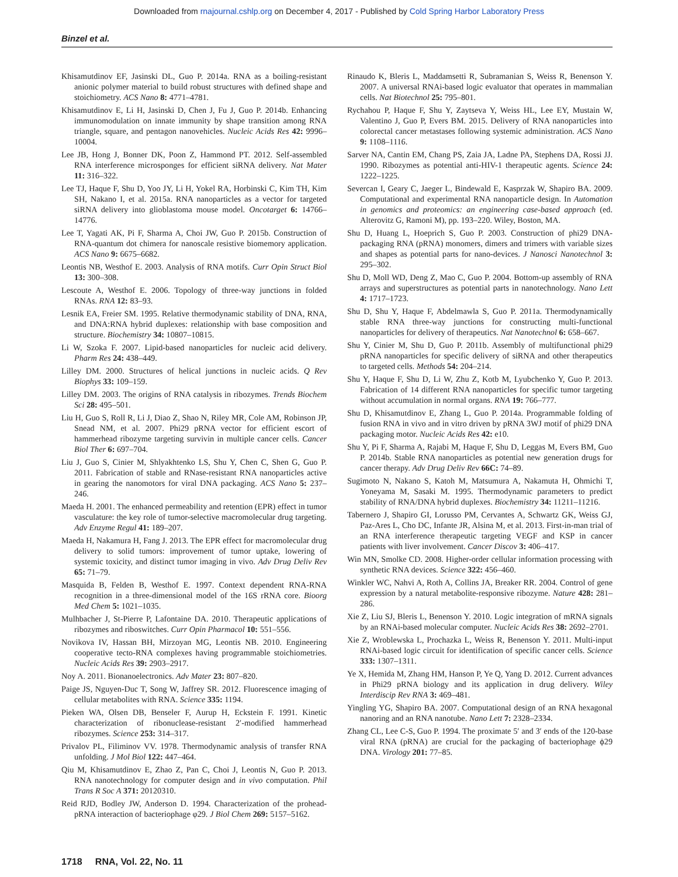Downloaded from rnajournal.cshlp.org on December 4, 2017 - Published by Cold Spring Harbor Laboratory Press
Binzel et al.
Khisamutdinov EF, Jasinski DL, Guo P. 2014a. RNA as a boiling-resistant anionic polymer material to build robust structures with defined shape and stoichiometry. ACS Nano 8: 4771–4781.
Khisamutdinov E, Li H, Jasinski D, Chen J, Fu J, Guo P. 2014b. Enhancing immunomodulation on innate immunity by shape transition among RNA triangle, square, and pentagon nanovehicles. Nucleic Acids Res 42: 9996–10004.
Lee JB, Hong J, Bonner DK, Poon Z, Hammond PT. 2012. Self-assembled RNA interference microsponges for efficient siRNA delivery. Nat Mater 11: 316–322.
Lee TJ, Haque F, Shu D, Yoo JY, Li H, Yokel RA, Horbinski C, Kim TH, Kim SH, Nakano I, et al. 2015a. RNA nanoparticles as a vector for targeted siRNA delivery into glioblastoma mouse model. Oncotarget 6: 14766–14776.
Lee T, Yagati AK, Pi F, Sharma A, Choi JW, Guo P. 2015b. Construction of RNA-quantum dot chimera for nanoscale resistive biomemory application. ACS Nano 9: 6675–6682.
Leontis NB, Westhof E. 2003. Analysis of RNA motifs. Curr Opin Struct Biol 13: 300–308.
Lescoute A, Westhof E. 2006. Topology of three-way junctions in folded RNAs. RNA 12: 83–93.
Lesnik EA, Freier SM. 1995. Relative thermodynamic stability of DNA, RNA, and DNA:RNA hybrid duplexes: relationship with base composition and structure. Biochemistry 34: 10807–10815.
Li W, Szoka F. 2007. Lipid-based nanoparticles for nucleic acid delivery. Pharm Res 24: 438–449.
Lilley DM. 2000. Structures of helical junctions in nucleic acids. Q Rev Biophys 33: 109–159.
Lilley DM. 2003. The origins of RNA catalysis in ribozymes. Trends Biochem Sci 28: 495–501.
Liu H, Guo S, Roll R, Li J, Diao Z, Shao N, Riley MR, Cole AM, Robinson JP, Snead NM, et al. 2007. Phi29 pRNA vector for efficient escort of hammerhead ribozyme targeting survivin in multiple cancer cells. Cancer Biol Ther 6: 697–704.
Liu J, Guo S, Cinier M, Shlyakhtenko LS, Shu Y, Chen C, Shen G, Guo P. 2011. Fabrication of stable and RNase-resistant RNA nanoparticles active in gearing the nanomotors for viral DNA packaging. ACS Nano 5: 237–246.
Maeda H. 2001. The enhanced permeability and retention (EPR) effect in tumor vasculature: the key role of tumor-selective macromolecular drug targeting. Adv Enzyme Regul 41: 189–207.
Maeda H, Nakamura H, Fang J. 2013. The EPR effect for macromolecular drug delivery to solid tumors: improvement of tumor uptake, lowering of systemic toxicity, and distinct tumor imaging in vivo. Adv Drug Deliv Rev 65: 71–79.
Masquida B, Felden B, Westhof E. 1997. Context dependent RNA-RNA recognition in a three-dimensional model of the 16S rRNA core. Bioorg Med Chem 5: 1021–1035.
Mulhbacher J, St-Pierre P, Lafontaine DA. 2010. Therapeutic applications of ribozymes and riboswitches. Curr Opin Pharmacol 10: 551–556.
Novikova IV, Hassan BH, Mirzoyan MG, Leontis NB. 2010. Engineering cooperative tecto-RNA complexes having programmable stoichiometries. Nucleic Acids Res 39: 2903–2917.
Noy A. 2011. Bionanoelectronics. Adv Mater 23: 807–820.
Paige JS, Nguyen-Duc T, Song W, Jaffrey SR. 2012. Fluorescence imaging of cellular metabolites with RNA. Science 335: 1194.
Pieken WA, Olsen DB, Benseler F, Aurup H, Eckstein F. 1991. Kinetic characterization of ribonuclease-resistant 2′-modified hammerhead ribozymes. Science 253: 314–317.
Privalov PL, Filiminov VV. 1978. Thermodynamic analysis of transfer RNA unfolding. J Mol Biol 122: 447–464.
Qiu M, Khisamutdinov E, Zhao Z, Pan C, Choi J, Leontis N, Guo P. 2013. RNA nanotechnology for computer design and in vivo computation. Phil Trans R Soc A 371: 20120310.
Reid RJD, Bodley JW, Anderson D. 1994. Characterization of the prohead-pRNA interaction of bacteriophage φ29. J Biol Chem 269: 5157–5162.
Rinaudo K, Bleris L, Maddamsetti R, Subramanian S, Weiss R, Benenson Y. 2007. A universal RNAi-based logic evaluator that operates in mammalian cells. Nat Biotechnol 25: 795–801.
Rychahou P, Haque F, Shu Y, Zaytseva Y, Weiss HL, Lee EY, Mustain W, Valentino J, Guo P, Evers BM. 2015. Delivery of RNA nanoparticles into colorectal cancer metastases following systemic administration. ACS Nano 9: 1108–1116.
Sarver NA, Cantin EM, Chang PS, Zaia JA, Ladne PA, Stephens DA, Rossi JJ. 1990. Ribozymes as potential anti-HIV-1 therapeutic agents. Science 24: 1222–1225.
Severcan I, Geary C, Jaeger L, Bindewald E, Kasprzak W, Shapiro BA. 2009. Computational and experimental RNA nanoparticle design. In Automation in genomics and proteomics: an engineering case-based approach (ed. Alterovitz G, Ramoni M), pp. 193–220. Wiley, Boston, MA.
Shu D, Huang L, Hoeprich S, Guo P. 2003. Construction of phi29 DNA-packaging RNA (pRNA) monomers, dimers and trimers with variable sizes and shapes as potential parts for nano-devices. J Nanosci Nanotechnol 3: 295–302.
Shu D, Moll WD, Deng Z, Mao C, Guo P. 2004. Bottom-up assembly of RNA arrays and superstructures as potential parts in nanotechnology. Nano Lett 4: 1717–1723.
Shu D, Shu Y, Haque F, Abdelmawla S, Guo P. 2011a. Thermodynamically stable RNA three-way junctions for constructing multi-functional nanoparticles for delivery of therapeutics. Nat Nanotechnol 6: 658–667.
Shu Y, Cinier M, Shu D, Guo P. 2011b. Assembly of multifunctional phi29 pRNA nanoparticles for specific delivery of siRNA and other therapeutics to targeted cells. Methods 54: 204–214.
Shu Y, Haque F, Shu D, Li W, Zhu Z, Kotb M, Lyubchenko Y, Guo P. 2013. Fabrication of 14 different RNA nanoparticles for specific tumor targeting without accumulation in normal organs. RNA 19: 766–777.
Shu D, Khisamutdinov E, Zhang L, Guo P. 2014a. Programmable folding of fusion RNA in vivo and in vitro driven by pRNA 3WJ motif of phi29 DNA packaging motor. Nucleic Acids Res 42: e10.
Shu Y, Pi F, Sharma A, Rajabi M, Haque F, Shu D, Leggas M, Evers BM, Guo P. 2014b. Stable RNA nanoparticles as potential new generation drugs for cancer therapy. Adv Drug Deliv Rev 66C: 74–89.
Sugimoto N, Nakano S, Katoh M, Matsumura A, Nakamuta H, Ohmichi T, Yoneyama M, Sasaki M. 1995. Thermodynamic parameters to predict stability of RNA/DNA hybrid duplexes. Biochemistry 34: 11211–11216.
Tabernero J, Shapiro GI, Lorusso PM, Cervantes A, Schwartz GK, Weiss GJ, Paz-Ares L, Cho DC, Infante JR, Alsina M, et al. 2013. First-in-man trial of an RNA interference therapeutic targeting VEGF and KSP in cancer patients with liver involvement. Cancer Discov 3: 406–417.
Win MN, Smolke CD. 2008. Higher-order cellular information processing with synthetic RNA devices. Science 322: 456–460.
Winkler WC, Nahvi A, Roth A, Collins JA, Breaker RR. 2004. Control of gene expression by a natural metabolite-responsive ribozyme. Nature 428: 281–286.
Xie Z, Liu SJ, Bleris L, Benenson Y. 2010. Logic integration of mRNA signals by an RNAi-based molecular computer. Nucleic Acids Res 38: 2692–2701.
Xie Z, Wroblewska L, Prochazka L, Weiss R, Benenson Y. 2011. Multi-input RNAi-based logic circuit for identification of specific cancer cells. Science 333: 1307–1311.
Ye X, Hemida M, Zhang HM, Hanson P, Ye Q, Yang D. 2012. Current advances in Phi29 pRNA biology and its application in drug delivery. Wiley Interdiscip Rev RNA 3: 469–481.
Yingling YG, Shapiro BA. 2007. Computational design of an RNA hexagonal nanoring and an RNA nanotube. Nano Lett 7: 2328–2334.
Zhang CL, Lee C-S, Guo P. 1994. The proximate 5′ and 3′ ends of the 120-base viral RNA (pRNA) are crucial for the packaging of bacteriophage ϕ29 DNA. Virology 201: 77–85.
1718 RNA, Vol. 22, No. 11